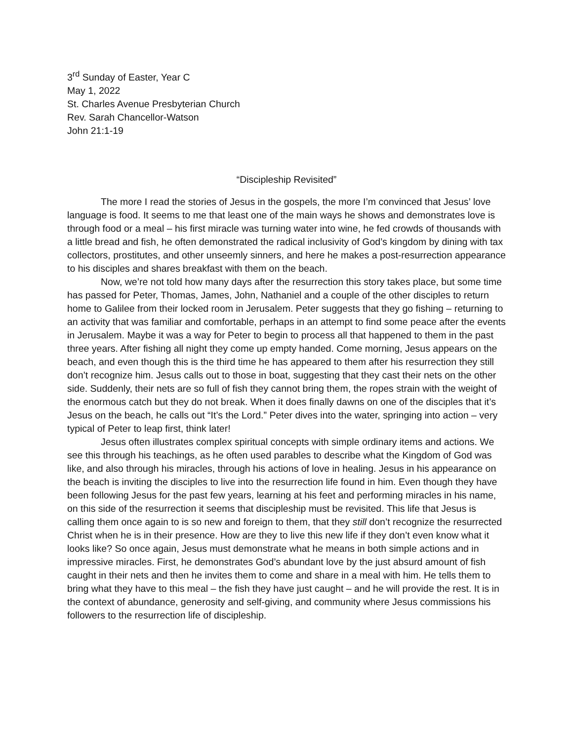3<sup>rd</sup> Sunday of Easter, Year C
May 1, 2022
St. Charles Avenue Presbyterian Church
Rev. Sarah Chancellor-Watson
John 21:1-19
“Discipleship Revisited”
The more I read the stories of Jesus in the gospels, the more I’m convinced that Jesus’ love language is food. It seems to me that least one of the main ways he shows and demonstrates love is through food or a meal – his first miracle was turning water into wine, he fed crowds of thousands with a little bread and fish, he often demonstrated the radical inclusivity of God’s kingdom by dining with tax collectors, prostitutes, and other unseemly sinners, and here he makes a post-resurrection appearance to his disciples and shares breakfast with them on the beach.
Now, we’re not told how many days after the resurrection this story takes place, but some time has passed for Peter, Thomas, James, John, Nathaniel and a couple of the other disciples to return home to Galilee from their locked room in Jerusalem. Peter suggests that they go fishing – returning to an activity that was familiar and comfortable, perhaps in an attempt to find some peace after the events in Jerusalem. Maybe it was a way for Peter to begin to process all that happened to them in the past three years. After fishing all night they come up empty handed. Come morning, Jesus appears on the beach, and even though this is the third time he has appeared to them after his resurrection they still don’t recognize him. Jesus calls out to those in boat, suggesting that they cast their nets on the other side. Suddenly, their nets are so full of fish they cannot bring them, the ropes strain with the weight of the enormous catch but they do not break. When it does finally dawns on one of the disciples that it’s Jesus on the beach, he calls out “It’s the Lord.” Peter dives into the water, springing into action – very typical of Peter to leap first, think later!
Jesus often illustrates complex spiritual concepts with simple ordinary items and actions. We see this through his teachings, as he often used parables to describe what the Kingdom of God was like, and also through his miracles, through his actions of love in healing. Jesus in his appearance on the beach is inviting the disciples to live into the resurrection life found in him. Even though they have been following Jesus for the past few years, learning at his feet and performing miracles in his name, on this side of the resurrection it seems that discipleship must be revisited. This life that Jesus is calling them once again to is so new and foreign to them, that they still don’t recognize the resurrected Christ when he is in their presence. How are they to live this new life if they don’t even know what it looks like? So once again, Jesus must demonstrate what he means in both simple actions and in impressive miracles. First, he demonstrates God’s abundant love by the just absurd amount of fish caught in their nets and then he invites them to come and share in a meal with him. He tells them to bring what they have to this meal – the fish they have just caught – and he will provide the rest. It is in the context of abundance, generosity and self-giving, and community where Jesus commissions his followers to the resurrection life of discipleship.